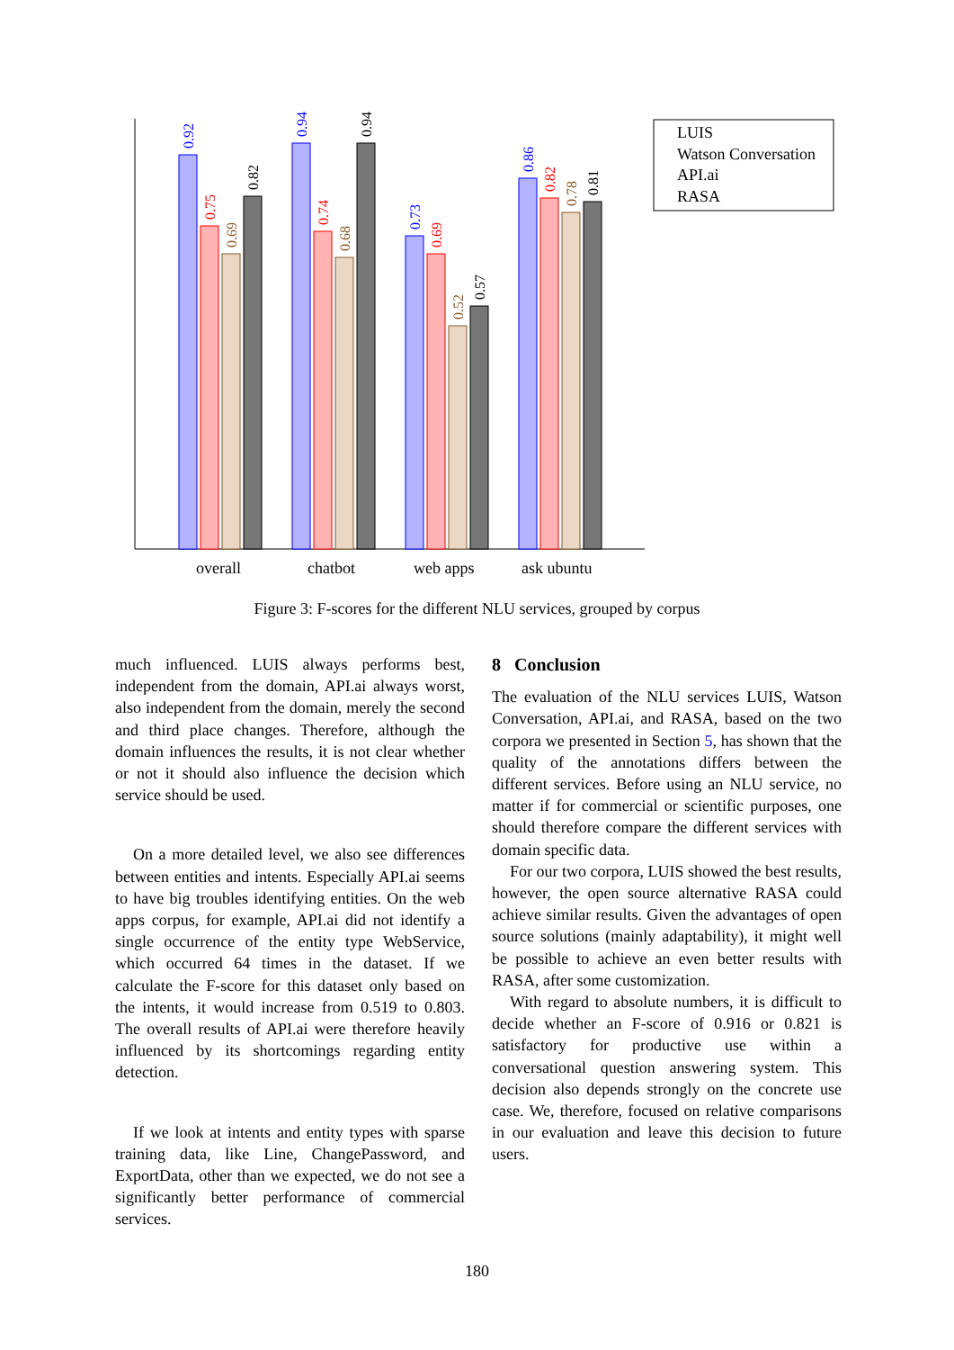0.92
0.75
0.69
0.82
0.94
0.74
0.68
0.94
0.73
0.69
0.52
0.57
0.86
0.82
0.78
0.81
overall
chatbot
web apps
ask ubuntu
LUIS
Watson Conversation
API.ai
RASA
Figure 3: F-scores for the different NLU services, grouped by corpus
much influenced. LUIS always performs best, independent from the domain, API.ai always worst, also independent from the domain, merely the second and third place changes. Therefore, although the domain influences the results, it is not clear whether or not it should also influence the decision which service should be used.
On a more detailed level, we also see differences between entities and intents. Especially API.ai seems to have big troubles identifying entities. On the web apps corpus, for example, API.ai did not identify a single occurrence of the entity type WebService, which occurred 64 times in the dataset. If we calculate the F-score for this dataset only based on the intents, it would increase from 0.519 to 0.803. The overall results of API.ai were therefore heavily influenced by its shortcomings regarding entity detection.
If we look at intents and entity types with sparse training data, like Line, ChangePassword, and ExportData, other than we expected, we do not see a significantly better performance of commercial services.
8 Conclusion
The evaluation of the NLU services LUIS, Watson Conversation, API.ai, and RASA, based on the two corpora we presented in Section 5, has shown that the quality of the annotations differs between the different services. Before using an NLU service, no matter if for commercial or scientific purposes, one should therefore compare the different services with domain specific data.
For our two corpora, LUIS showed the best results, however, the open source alternative RASA could achieve similar results. Given the advantages of open source solutions (mainly adaptability), it might well be possible to achieve an even better results with RASA, after some customization.
With regard to absolute numbers, it is difficult to decide whether an F-score of 0.916 or 0.821 is satisfactory for productive use within a conversational question answering system. This decision also depends strongly on the concrete use case. We, therefore, focused on relative comparisons in our evaluation and leave this decision to future users.
180